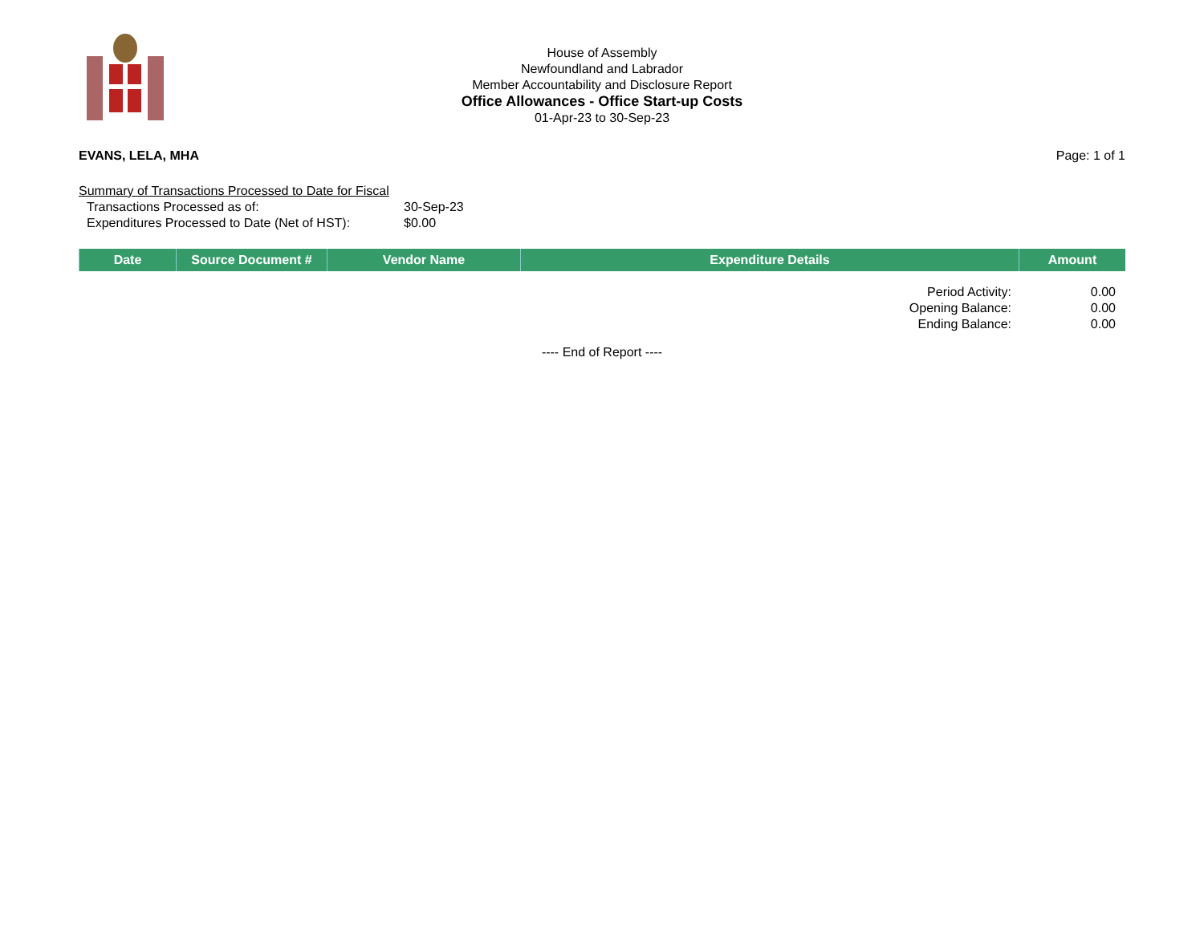House of Assembly
Newfoundland and Labrador
Member Accountability and Disclosure Report
Office Allowances - Office Start-up Costs
01-Apr-23 to 30-Sep-23
EVANS, LELA, MHA Page: 1 of 1
Summary of Transactions Processed to Date for Fiscal
Transactions Processed as of: 30-Sep-23
Expenditures Processed to Date (Net of HST): $0.00
| Date | Source Document # | Vendor Name | Expenditure Details | Amount |
| --- | --- | --- | --- | --- |
Period Activity: 0.00
Opening Balance: 0.00
Ending Balance: 0.00
---- End of Report ----